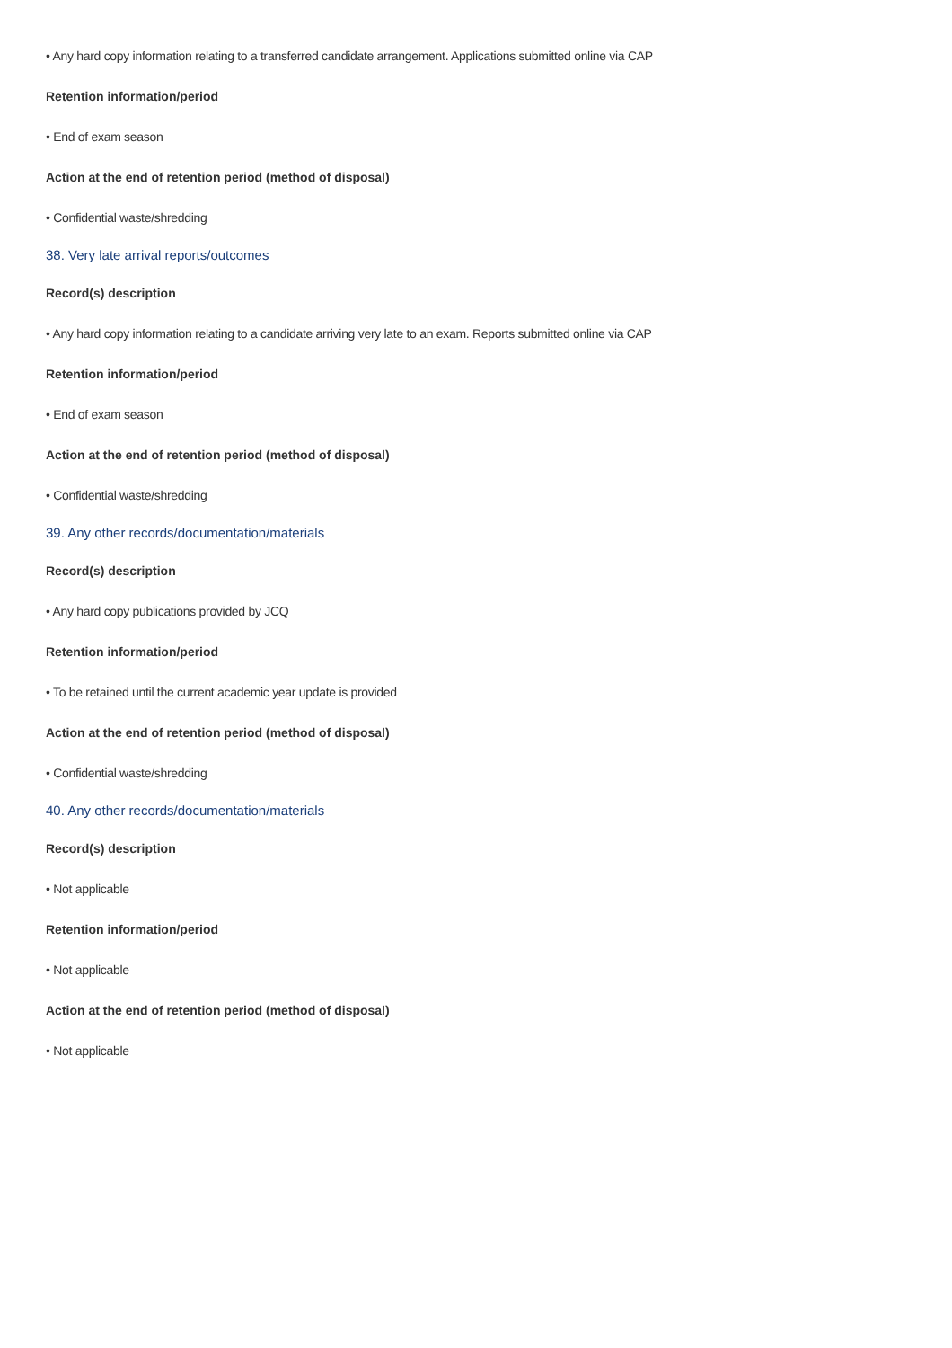• Any hard copy information relating to a transferred candidate arrangement. Applications submitted online via CAP
Retention information/period
• End of exam season
Action at the end of retention period (method of disposal)
• Confidential waste/shredding
38. Very late arrival reports/outcomes
Record(s) description
• Any hard copy information relating to a candidate arriving very late to an exam. Reports submitted online via CAP
Retention information/period
• End of exam season
Action at the end of retention period (method of disposal)
• Confidential waste/shredding
39. Any other records/documentation/materials
Record(s) description
• Any hard copy publications provided by JCQ
Retention information/period
• To be retained until the current academic year update is provided
Action at the end of retention period (method of disposal)
• Confidential waste/shredding
40. Any other records/documentation/materials
Record(s) description
• Not applicable
Retention information/period
• Not applicable
Action at the end of retention period (method of disposal)
• Not applicable